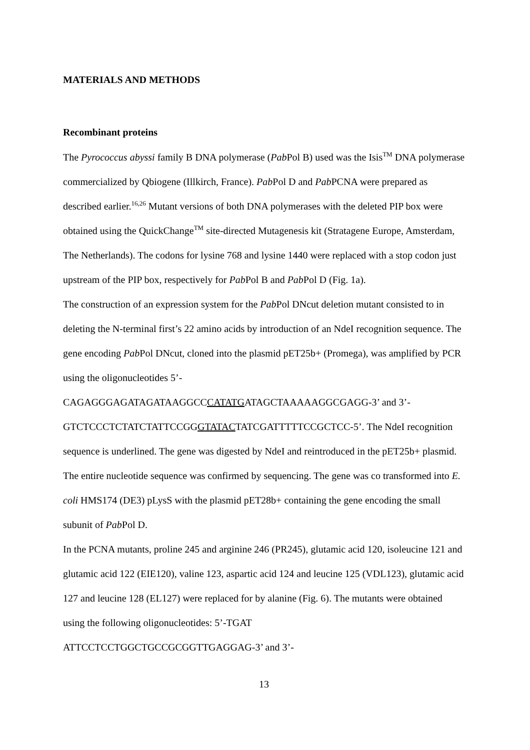MATERIALS AND METHODS
Recombinant proteins
The Pyrococcus abyssi family B DNA polymerase (Pab Pol B) used was the Isis<sup>TM</sup> DNA polymerase commercialized by Qbiogene (Illkirch, France). Pab Pol D and Pab PCNA were prepared as described earlier.<sup>16,26</sup> Mutant versions of both DNA polymerases with the deleted PIP box were obtained using the QuickChange<sup>TM</sup> site-directed Mutagenesis kit (Stratagene Europe, Amsterdam, The Netherlands). The codons for lysine 768 and lysine 1440 were replaced with a stop codon just upstream of the PIP box, respectively for Pab Pol B and Pab Pol D (Fig. 1a).
The construction of an expression system for the Pab Pol DNcut deletion mutant consisted to in deleting the N-terminal first’s 22 amino acids by introduction of an NdeI recognition sequence. The gene encoding Pab Pol DNcut, cloned into the plasmid pET25b+ (Promega), was amplified by PCR using the oligonucleotides 5’-
CAGAGGGAGATAGATAAGGCCCATATGATAGCTAAAAAGGCGAGG-3’ and 3’-
GTCTCCCTCTATCTATTCCGGGTATACTATCGATTTTTCCGCTCC-5’. The NdeI recognition sequence is underlined. The gene was digested by NdeI and reintroduced in the pET25b+ plasmid. The entire nucleotide sequence was confirmed by sequencing. The gene was co transformed into E. coli HMS174 (DE3) pLysS with the plasmid pET28b+ containing the gene encoding the small subunit of Pab Pol D.
In the PCNA mutants, proline 245 and arginine 246 (PR245), glutamic acid 120, isoleucine 121 and glutamic acid 122 (EIE120), valine 123, aspartic acid 124 and leucine 125 (VDL123), glutamic acid 127 and leucine 128 (EL127) were replaced for by alanine (Fig. 6). The mutants were obtained using the following oligonucleotides: 5’-TGAT
ATTCCTCCTGGCTGCCGCGGTTGAGGAG-3’ and 3’-
13